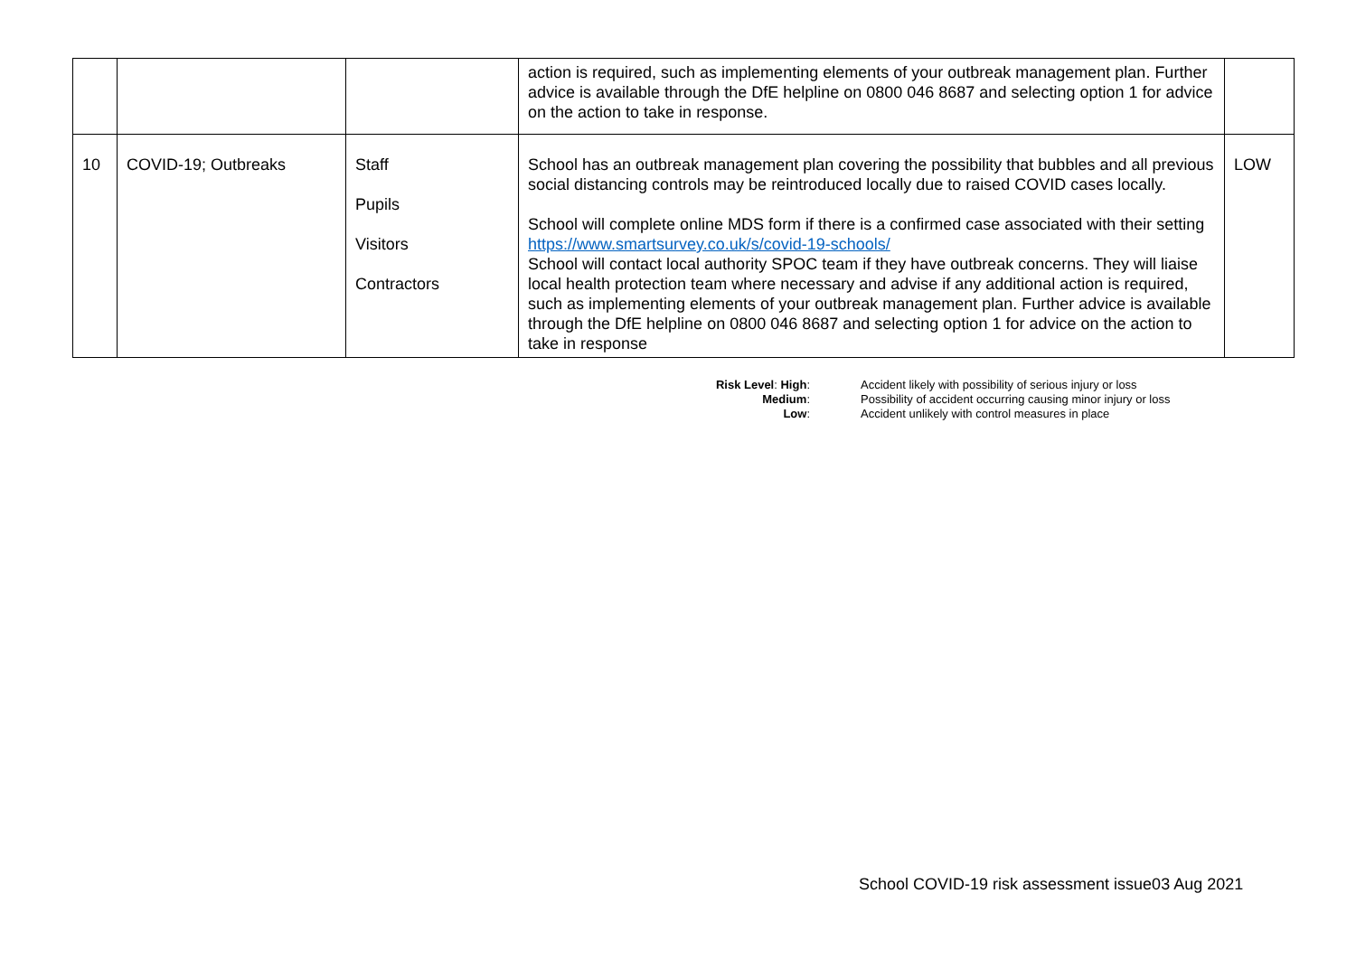| | | | action is required, such as implementing elements of your outbreak management plan. Further advice is available through the DfE helpline on 0800 046 8687 and selecting option 1 for advice on the action to take in response. | |
| 10 | COVID-19; Outbreaks | Staff Pupils Visitors Contractors | School has an outbreak management plan covering the possibility that bubbles and all previous social distancing controls may be reintroduced locally due to raised COVID cases locally. School will complete online MDS form if there is a confirmed case associated with their setting https://www.smartsurvey.co.uk/s/covid-19-schools/ School will contact local authority SPOC team if they have outbreak concerns. They will liaise local health protection team where necessary and advise if any additional action is required, such as implementing elements of your outbreak management plan. Further advice is available through the DfE helpline on 0800 046 8687 and selecting option 1 for advice on the action to take in response | LOW |
| Risk Level : High : | Accident likely with possibility of serious injury or loss |
| Medium : | Possibility of accident occurring causing minor injury or loss |
| Low : | Accident unlikely with control measures in place |
School COVID-19 risk assessment issue03 Aug 2021